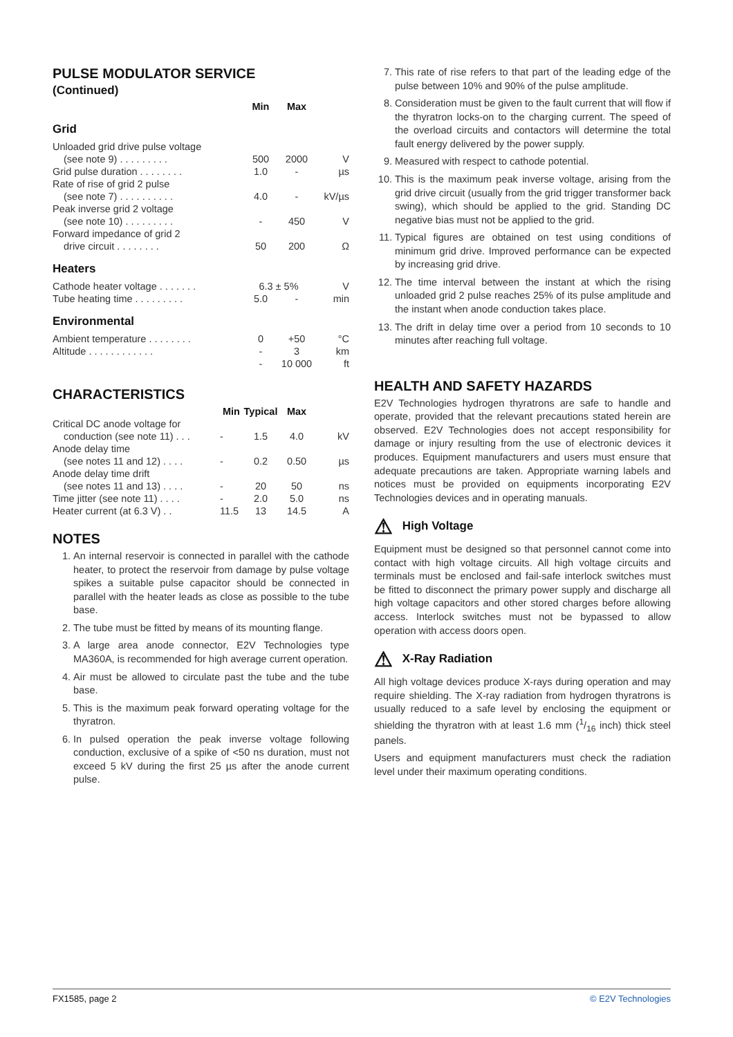PULSE MODULATOR SERVICE
(Continued)
| | Min | Max | |
Grid
| Unloaded grid drive pulse voltage | | | |
| (see note 9) . . . . . . . . . | 500 | 2000 | V |
| Grid pulse duration . . . . . . . . | 1.0 | - | µs |
| Rate of rise of grid 2 pulse | | | |
| (see note 7) . . . . . . . . . . | 4.0 | - | kV/µs |
| Peak inverse grid 2 voltage | | | |
| (see note 10) . . . . . . . . . | - | 450 | V |
| Forward impedance of grid 2 | | | |
| drive circuit . . . . . . . . | 50 | 200 | Ω |
Heaters
| Cathode heater voltage . . . . . . . | 6.3 ± 5% | | V |
| Tube heating time . . . . . . . . . | 5.0 | - | min |
Environmental
| Ambient temperature . . . . . . . . | 0 | +50 | °C |
| Altitude . . . . . . . . . . . . | - | 3 | km |
| | - | 10 000 | ft |
CHARACTERISTICS
| | Min | Typical | Max | |
| Critical DC anode voltage for | | | | |
| conduction (see note 11) . . . | - | 1.5 | 4.0 | kV |
| Anode delay time | | | | |
| (see notes 11 and 12) . . . . | - | 0.2 | 0.50 | µs |
| Anode delay time drift | | | | |
| (see notes 11 and 13) . . . . | - | 20 | 50 | ns |
| Time jitter (see note 11) . . . . | - | 2.0 | 5.0 | ns |
| Heater current (at 6.3 V) . . | 11.5 | 13 | 14.5 | A |
NOTES
1. An internal reservoir is connected in parallel with the cathode heater, to protect the reservoir from damage by pulse voltage spikes a suitable pulse capacitor should be connected in parallel with the heater leads as close as possible to the tube base.
2. The tube must be fitted by means of its mounting flange.
3. A large area anode connector, E2V Technologies type MA360A, is recommended for high average current operation.
4. Air must be allowed to circulate past the tube and the tube base.
5. This is the maximum peak forward operating voltage for the thyratron.
6. In pulsed operation the peak inverse voltage following conduction, exclusive of a spike of <50 ns duration, must not exceed 5 kV during the first 25 µs after the anode current pulse.
7. This rate of rise refers to that part of the leading edge of the pulse between 10% and 90% of the pulse amplitude.
8. Consideration must be given to the fault current that will flow if the thyratron locks-on to the charging current. The speed of the overload circuits and contactors will determine the total fault energy delivered by the power supply.
9. Measured with respect to cathode potential.
10. This is the maximum peak inverse voltage, arising from the grid drive circuit (usually from the grid trigger transformer back swing), which should be applied to the grid. Standing DC negative bias must not be applied to the grid.
11. Typical figures are obtained on test using conditions of minimum grid drive. Improved performance can be expected by increasing grid drive.
12. The time interval between the instant at which the rising unloaded grid 2 pulse reaches 25% of its pulse amplitude and the instant when anode conduction takes place.
13. The drift in delay time over a period from 10 seconds to 10 minutes after reaching full voltage.
HEALTH AND SAFETY HAZARDS
E2V Technologies hydrogen thyratrons are safe to handle and operate, provided that the relevant precautions stated herein are observed. E2V Technologies does not accept responsibility for damage or injury resulting from the use of electronic devices it produces. Equipment manufacturers and users must ensure that adequate precautions are taken. Appropriate warning labels and notices must be provided on equipments incorporating E2V Technologies devices and in operating manuals.
⚠ High Voltage
Equipment must be designed so that personnel cannot come into contact with high voltage circuits. All high voltage circuits and terminals must be enclosed and fail-safe interlock switches must be fitted to disconnect the primary power supply and discharge all high voltage capacitors and other stored charges before allowing access. Interlock switches must not be bypassed to allow operation with access doors open.
⚠ X-Ray Radiation
All high voltage devices produce X-rays during operation and may require shielding. The X-ray radiation from hydrogen thyratrons is usually reduced to a safe level by enclosing the equipment or shielding the thyratron with at least 1.6 mm (1/16 inch) thick steel panels.
Users and equipment manufacturers must check the radiation level under their maximum operating conditions.
FX1585, page 2 © E2V Technologies